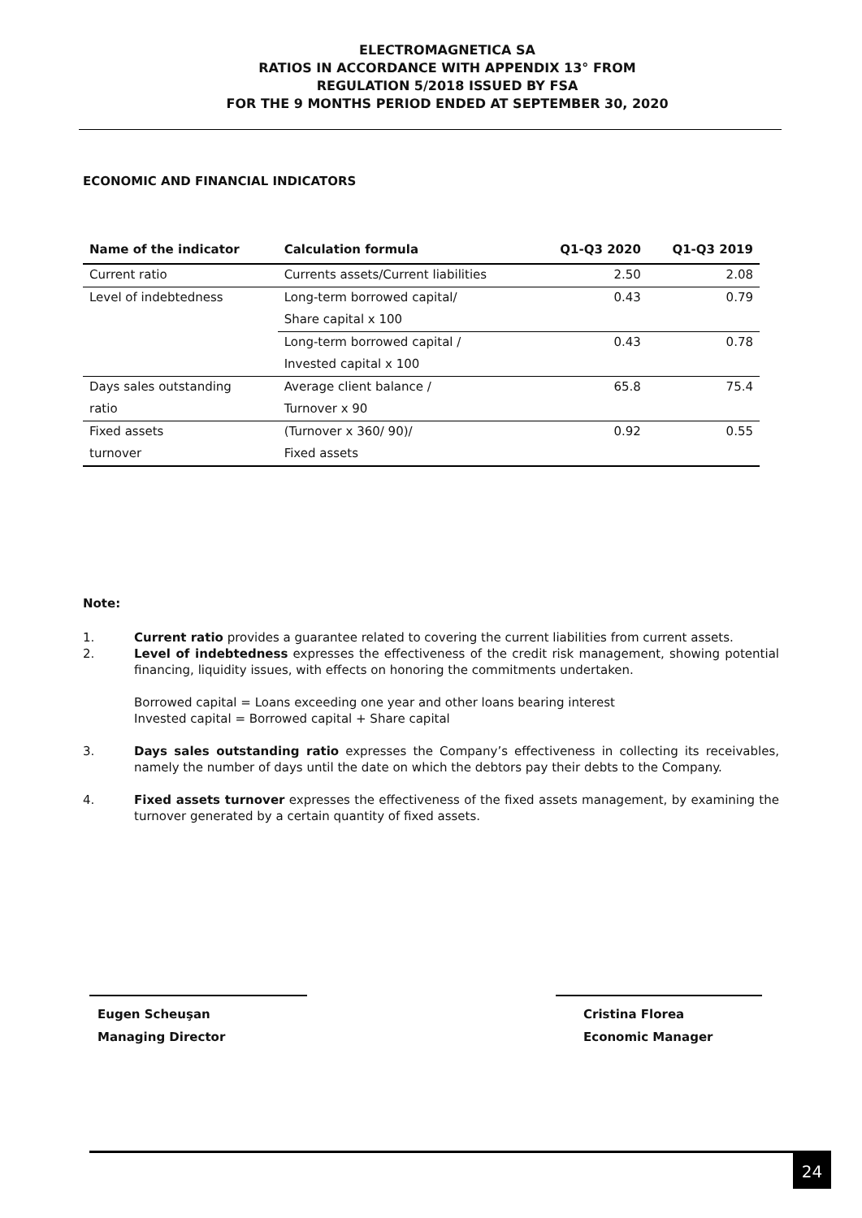ELECTROMAGNETICA SA
RATIOS IN ACCORDANCE WITH APPENDIX 13° FROM
REGULATION 5/2018 ISSUED BY FSA
FOR THE 9 MONTHS PERIOD ENDED AT SEPTEMBER 30, 2020
ECONOMIC AND FINANCIAL INDICATORS
| Name of the indicator | Calculation formula | Q1-Q3 2020 | Q1-Q3 2019 |
| --- | --- | --- | --- |
| Current ratio | Currents assets/Current liabilities | 2.50 | 2.08 |
| Level of indebtedness | Long-term borrowed capital/ | 0.43 | 0.79 |
| | Share capital x 100 | | |
| | Long-term borrowed capital / | 0.43 | 0.78 |
| | Invested capital x 100 | | |
| Days sales outstanding | Average client balance / | 65.8 | 75.4 |
| ratio | Turnover x 90 | | |
| Fixed assets | (Turnover x 360/ 90)/ | 0.92 | 0.55 |
| turnover | Fixed assets | | |
Note:
1. Current ratio provides a guarantee related to covering the current liabilities from current assets.
2. Level of indebtedness expresses the effectiveness of the credit risk management, showing potential financing, liquidity issues, with effects on honoring the commitments undertaken.
Borrowed capital = Loans exceeding one year and other loans bearing interest
Invested capital = Borrowed capital + Share capital
3. Days sales outstanding ratio expresses the Company’s effectiveness in collecting its receivables, namely the number of days until the date on which the debtors pay their debts to the Company.
4. Fixed assets turnover expresses the effectiveness of the fixed assets management, by examining the turnover generated by a certain quantity of fixed assets.
Eugen Scheuşan
Managing Director
Cristina Florea
Economic Manager
24